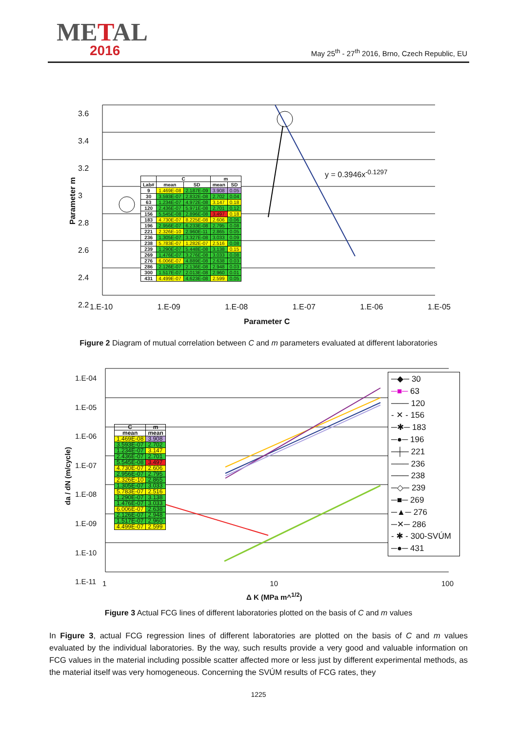METAL
2016
May 25<sup>th</sup> - 27<sup>th</sup> 2016, Brno, Czech Republic, EU
3.6
3.4
3.2
3
2.8
2.6
2.4
2.2
Parameter m
y = 0.3946x<sup>-0.1297</sup>
1.E-10 1.E-09 1.E-08 1.E-07 1.E-06 1.E-05
Parameter C
| | C | | m | |
| --- | --- | --- | --- | --- |
| Lab# | mean | SD | mean | SD |
| 9 | 1.469E-08 | 2.187E-09 | 3.908 | 0.05 |
| 30 | 3.593E-07 | 2.832E-08 | 2.702 | 0.04 |
| 63 | 1.234E-07 | 4.972E-08 | 3.147 | 0.18 |
| 120 | 2.436E-07 | 5.971E-08 | 2.701 | 0.12 |
| 156 | 5.545E-08 | 2.896E-08 | 3.497 | 0.18 |
| 183 | 4.730E-07 | 8.225E-08 | 2.606 | 0.06 |
| 196 | 2.956E-07 | 6.233E-08 | 2.795 | 0.08 |
| 221 | 2.326E-10 | 2.960E-11 | 2.865 | 0.05 |
| 236 | 1.305E-07 | 3.327E-08 | 3.033 | 0.09 |
| 238 | 5.783E-07 | 1.282E-07 | 2.516 | 0.08 |
| 239 | 1.290E-07 | 5.448E-08 | 3.138 | 0.15 |
| 269 | 1.476E-07 | 3.276E-08 | 3.033 | 0.08 |
| 276 | 6.006E-07 | 4.889E-08 | 2.638 | 0.03 |
| 286 | 2.126E-07 | 2.136E-08 | 2.948 | 0.03 |
| 300 | 1.517E-07 | 2.013E-08 | 2.960 | 0.01 |
| 431 | 4.499E-07 | 4.623E-08 | 2.599 | 0.05 |
Figure 2 Diagram of mutual correlation between C and m parameters evaluated at different laboratories
1.E-04
1.E-05
1.E-06
1.E-07
1.E-08
1.E-09
1.E-10
1.E-11
da / dN (m/cycle)
1 10 100
Δ K (MPa m^<sup>1/2</sup>)
─◆─ 30
─■─ 63
─── 120
- ✕ - 156
─✱─ 183
─●─ 196
─┼─ 221
─── 236
─── 238
─◇─ 239
─■─ 269
─▲─ 276
─✕─ 286
- ✱ - 300-SVÚM
─●─ 431
| C | m |
| --- | --- |
| mean | mean |
| 1.469E-08 | 3.908 |
| 3.593E-07 | 2.702 |
| 1.234E-07 | 3.147 |
| 2.436E-07 | 2.701 |
| 5.545E-08 | 3.497 |
| 4.730E-07 | 2.606 |
| 2.956E-07 | 2.795 |
| 2.326E-10 | 2.865 |
| 1.305E-07 | 3.033 |
| 5.783E-07 | 2.516 |
| 1.290E-07 | 3.138 |
| 1.476E-07 | 3.033 |
| 6.006E-07 | 2.638 |
| 2.126E-07 | 2.948 |
| 1.517E-07 | 2.960 |
| 4.499E-07 | 2.599 |
Figure 3 Actual FCG lines of different laboratories plotted on the basis of C and m values
In Figure 3, actual FCG regression lines of different laboratories are plotted on the basis of C and m values evaluated by the individual laboratories. By the way, such results provide a very good and valuable information on FCG values in the material including possible scatter affected more or less just by different experimental methods, as the material itself was very homogeneous. Concerning the SVÚM results of FCG rates, they
1225